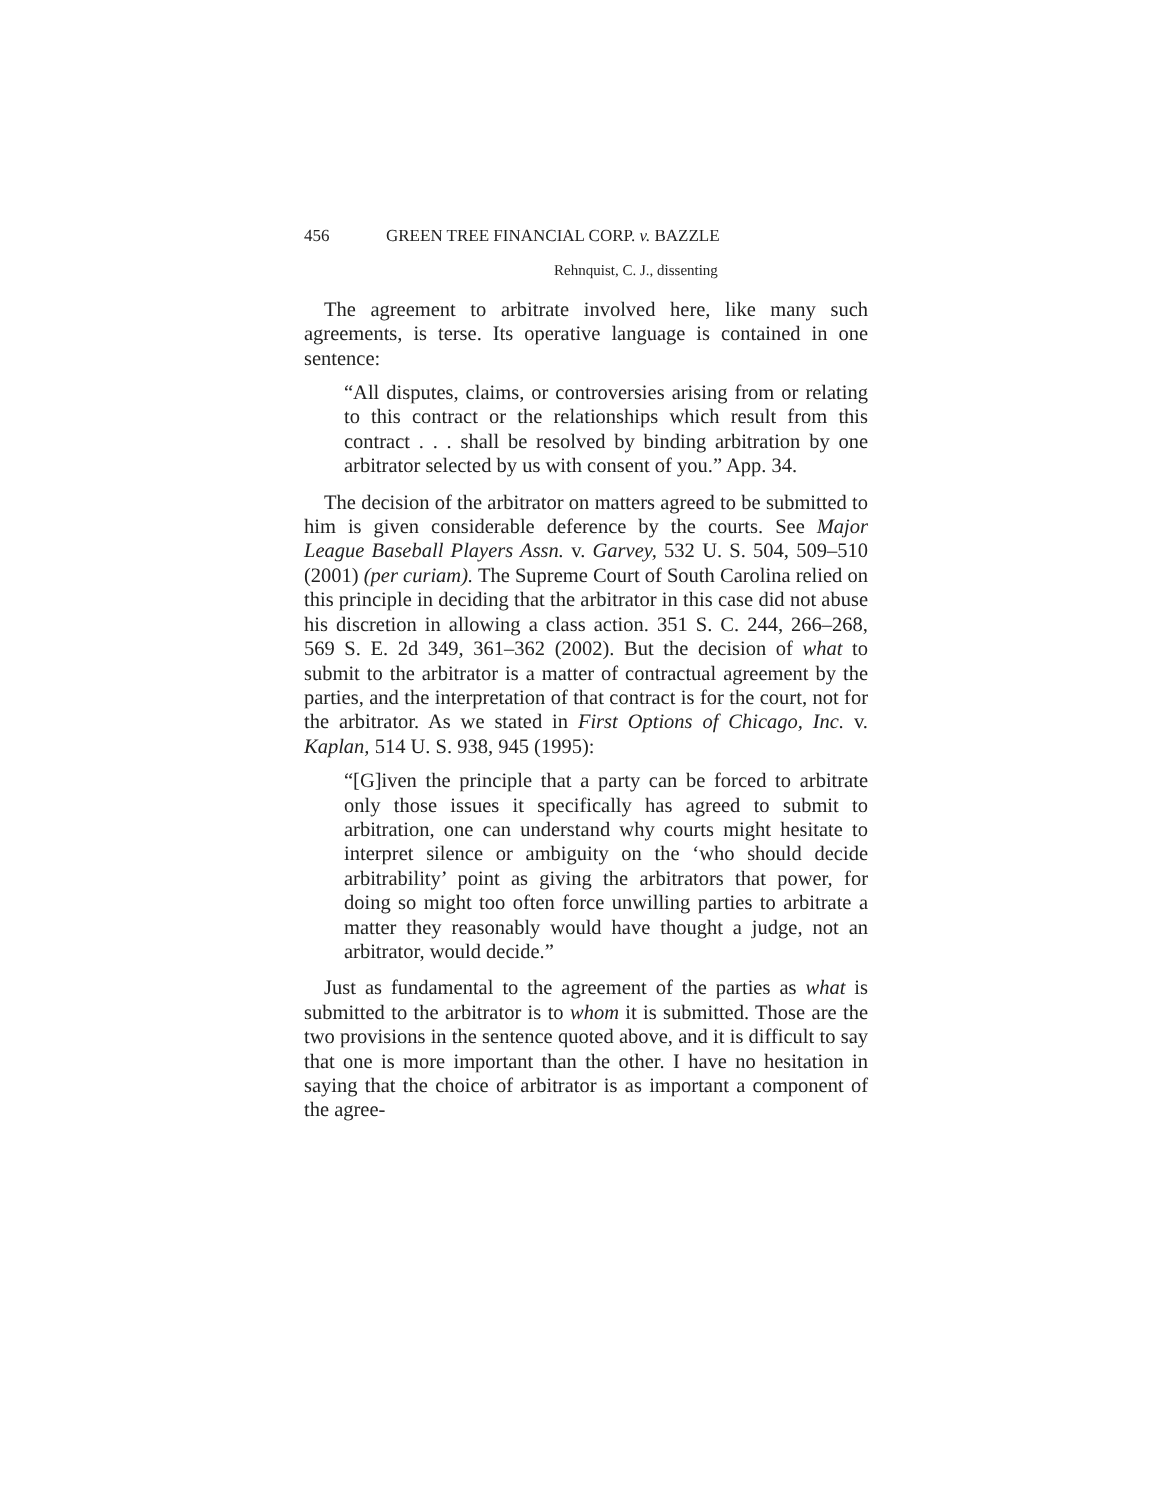456 GREEN TREE FINANCIAL CORP. v. BAZZLE
Rehnquist, C. J., dissenting
The agreement to arbitrate involved here, like many such agreements, is terse. Its operative language is contained in one sentence:
“All disputes, claims, or controversies arising from or relating to this contract or the relationships which result from this contract . . . shall be resolved by binding arbitration by one arbitrator selected by us with consent of you.” App. 34.
The decision of the arbitrator on matters agreed to be submitted to him is given considerable deference by the courts. See Major League Baseball Players Assn. v. Garvey, 532 U. S. 504, 509–510 (2001) (per curiam). The Supreme Court of South Carolina relied on this principle in deciding that the arbitrator in this case did not abuse his discretion in allowing a class action. 351 S. C. 244, 266–268, 569 S. E. 2d 349, 361–362 (2002). But the decision of what to submit to the arbitrator is a matter of contractual agreement by the parties, and the interpretation of that contract is for the court, not for the arbitrator. As we stated in First Options of Chicago, Inc. v. Kaplan, 514 U. S. 938, 945 (1995):
“[G]iven the principle that a party can be forced to arbitrate only those issues it specifically has agreed to submit to arbitration, one can understand why courts might hesitate to interpret silence or ambiguity on the ‘who should decide arbitrability’ point as giving the arbitrators that power, for doing so might too often force unwilling parties to arbitrate a matter they reasonably would have thought a judge, not an arbitrator, would decide.”
Just as fundamental to the agreement of the parties as what is submitted to the arbitrator is to whom it is submitted. Those are the two provisions in the sentence quoted above, and it is difficult to say that one is more important than the other. I have no hesitation in saying that the choice of arbitrator is as important a component of the agree-